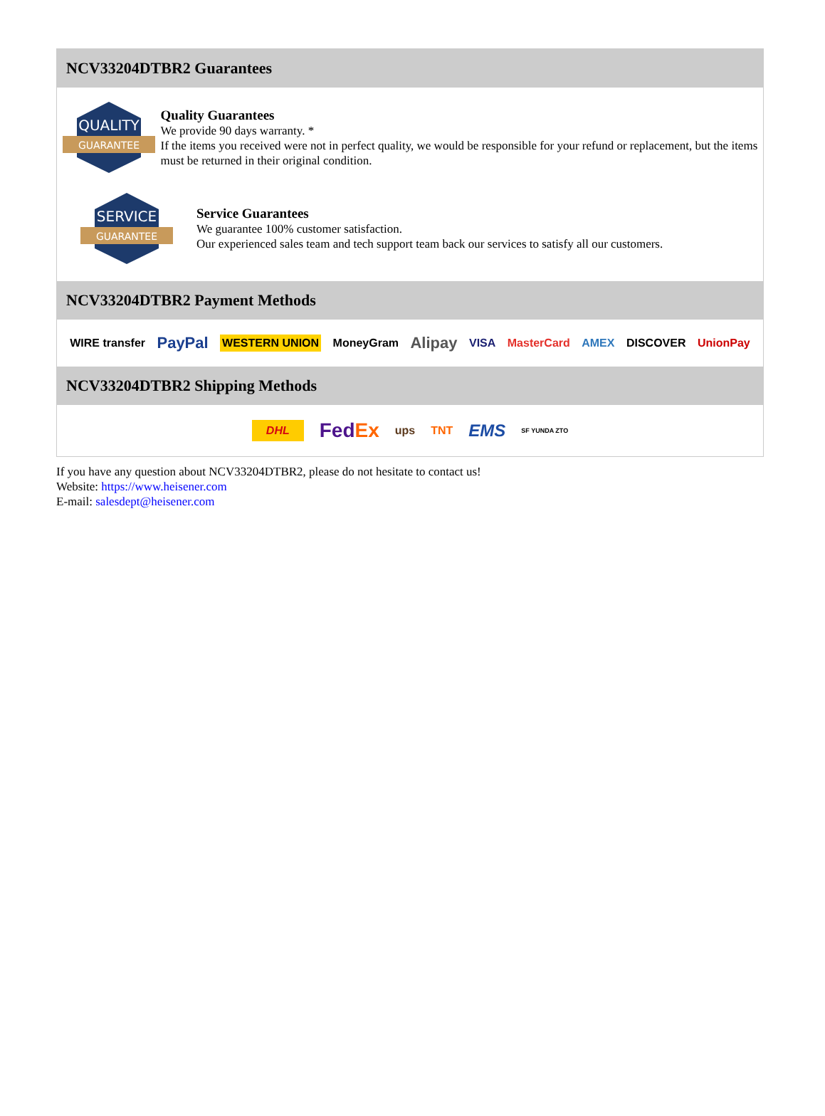NCV33204DTBR2 Guarantees
QUALITY
GUARANTEE
Quality Guarantees
We provide 90 days warranty. *
If the items you received were not in perfect quality, we would be responsible for your refund or replacement, but the items must be returned in their original condition.
SERVICE
GUARANTEE
Service Guarantees
We guarantee 100% customer satisfaction.
Our experienced sales team and tech support team back our services to satisfy all our customers.
NCV33204DTBR2 Payment Methods
WIRE transfer PayPal WESTERN UNION MoneyGram Alipay VISA MasterCard AMEX DISCOVER UnionPay
NCV33204DTBR2 Shipping Methods
DHL FedEx ups TNT EMS SF YUNDA ZTO
If you have any question about NCV33204DTBR2, please do not hesitate to contact us!
Website: https://www.heisener.com
E-mail: salesdept@heisener.com